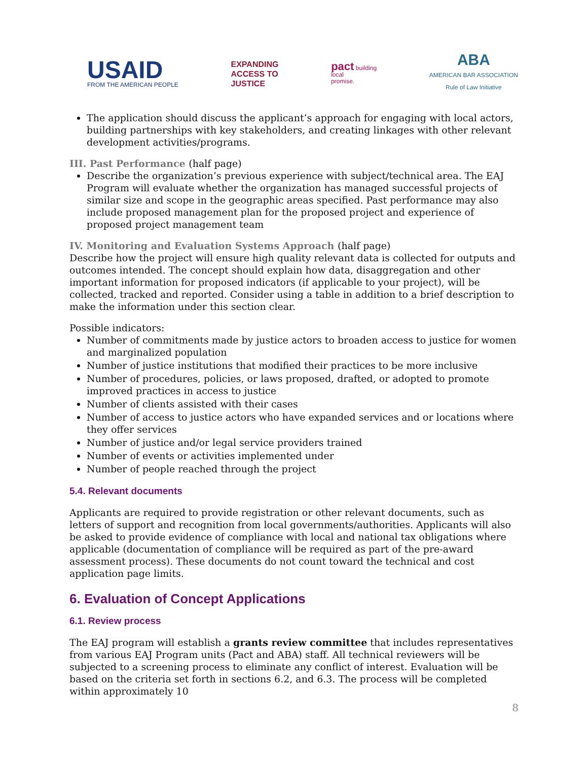USAID
FROM THE AMERICAN PEOPLE
EXPANDING
ACCESS TO
JUSTICE
pact building
local
promise.
ABA
AMERICAN BAR ASSOCIATION
Rule of Law Initiative
The application should discuss the applicant’s approach for engaging with local actors, building partnerships with key stakeholders, and creating linkages with other relevant development activities/programs.
III. Past Performance (half page)
Describe the organization’s previous experience with subject/technical area. The EAJ Program will evaluate whether the organization has managed successful projects of similar size and scope in the geographic areas specified. Past performance may also include proposed management plan for the proposed project and experience of proposed project management team
IV. Monitoring and Evaluation Systems Approach (half page)
Describe how the project will ensure high quality relevant data is collected for outputs and outcomes intended. The concept should explain how data, disaggregation and other important information for proposed indicators (if applicable to your project), will be collected, tracked and reported. Consider using a table in addition to a brief description to make the information under this section clear.
Possible indicators:
Number of commitments made by justice actors to broaden access to justice for women and marginalized population
Number of justice institutions that modified their practices to be more inclusive
Number of procedures, policies, or laws proposed, drafted, or adopted to promote improved practices in access to justice
Number of clients assisted with their cases
Number of access to justice actors who have expanded services and or locations where they offer services
Number of justice and/or legal service providers trained
Number of events or activities implemented under
Number of people reached through the project
5.4. Relevant documents
Applicants are required to provide registration or other relevant documents, such as letters of support and recognition from local governments/authorities. Applicants will also be asked to provide evidence of compliance with local and national tax obligations where applicable (documentation of compliance will be required as part of the pre-award assessment process). These documents do not count toward the technical and cost application page limits.
6. Evaluation of Concept Applications
6.1. Review process
The EAJ program will establish a grants review committee that includes representatives from various EAJ Program units (Pact and ABA) staff. All technical reviewers will be subjected to a screening process to eliminate any conflict of interest. Evaluation will be based on the criteria set forth in sections 6.2, and 6.3. The process will be completed within approximately 10
8